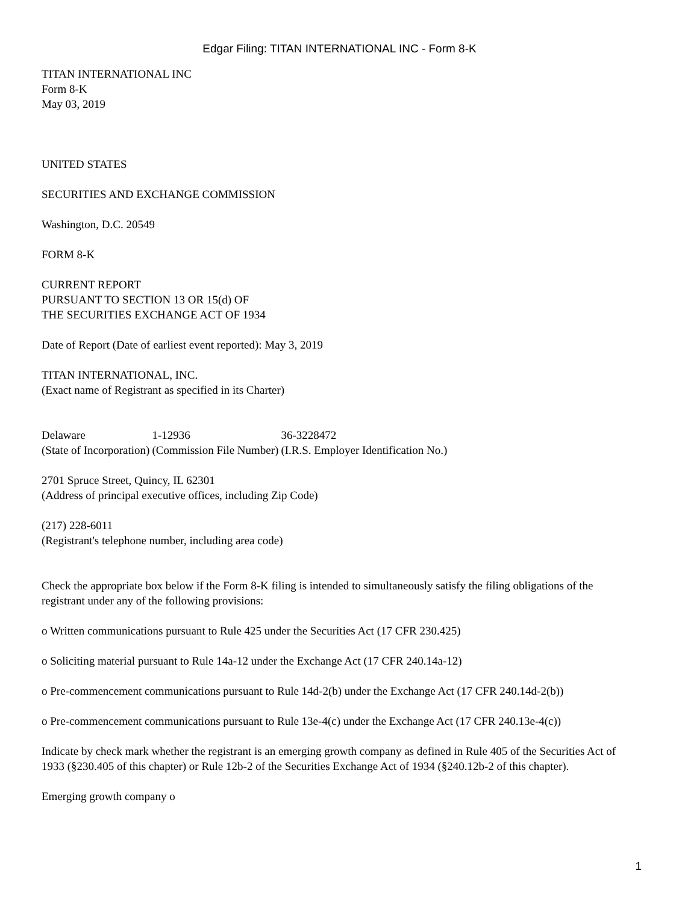Edgar Filing: TITAN INTERNATIONAL INC - Form 8-K
TITAN INTERNATIONAL INC
Form 8-K
May 03, 2019
UNITED STATES
SECURITIES AND EXCHANGE COMMISSION
Washington, D.C. 20549
FORM 8-K
CURRENT REPORT
PURSUANT TO SECTION 13 OR 15(d) OF
THE SECURITIES EXCHANGE ACT OF 1934
Date of Report (Date of earliest event reported): May 3, 2019
TITAN INTERNATIONAL, INC.
(Exact name of Registrant as specified in its Charter)
| Delaware | 1-12936 | 36-3228472 |
| (State of Incorporation) | (Commission File Number) | (I.R.S. Employer Identification No.) |
2701 Spruce Street, Quincy, IL 62301
(Address of principal executive offices, including Zip Code)
(217) 228-6011
(Registrant's telephone number, including area code)
Check the appropriate box below if the Form 8-K filing is intended to simultaneously satisfy the filing obligations of the registrant under any of the following provisions:
o Written communications pursuant to Rule 425 under the Securities Act (17 CFR 230.425)
o Soliciting material pursuant to Rule 14a-12 under the Exchange Act (17 CFR 240.14a-12)
o Pre-commencement communications pursuant to Rule 14d-2(b) under the Exchange Act (17 CFR 240.14d-2(b))
o Pre-commencement communications pursuant to Rule 13e-4(c) under the Exchange Act (17 CFR 240.13e-4(c))
Indicate by check mark whether the registrant is an emerging growth company as defined in Rule 405 of the Securities Act of 1933 (§230.405 of this chapter) or Rule 12b-2 of the Securities Exchange Act of 1934 (§240.12b-2 of this chapter).
Emerging growth company o
1